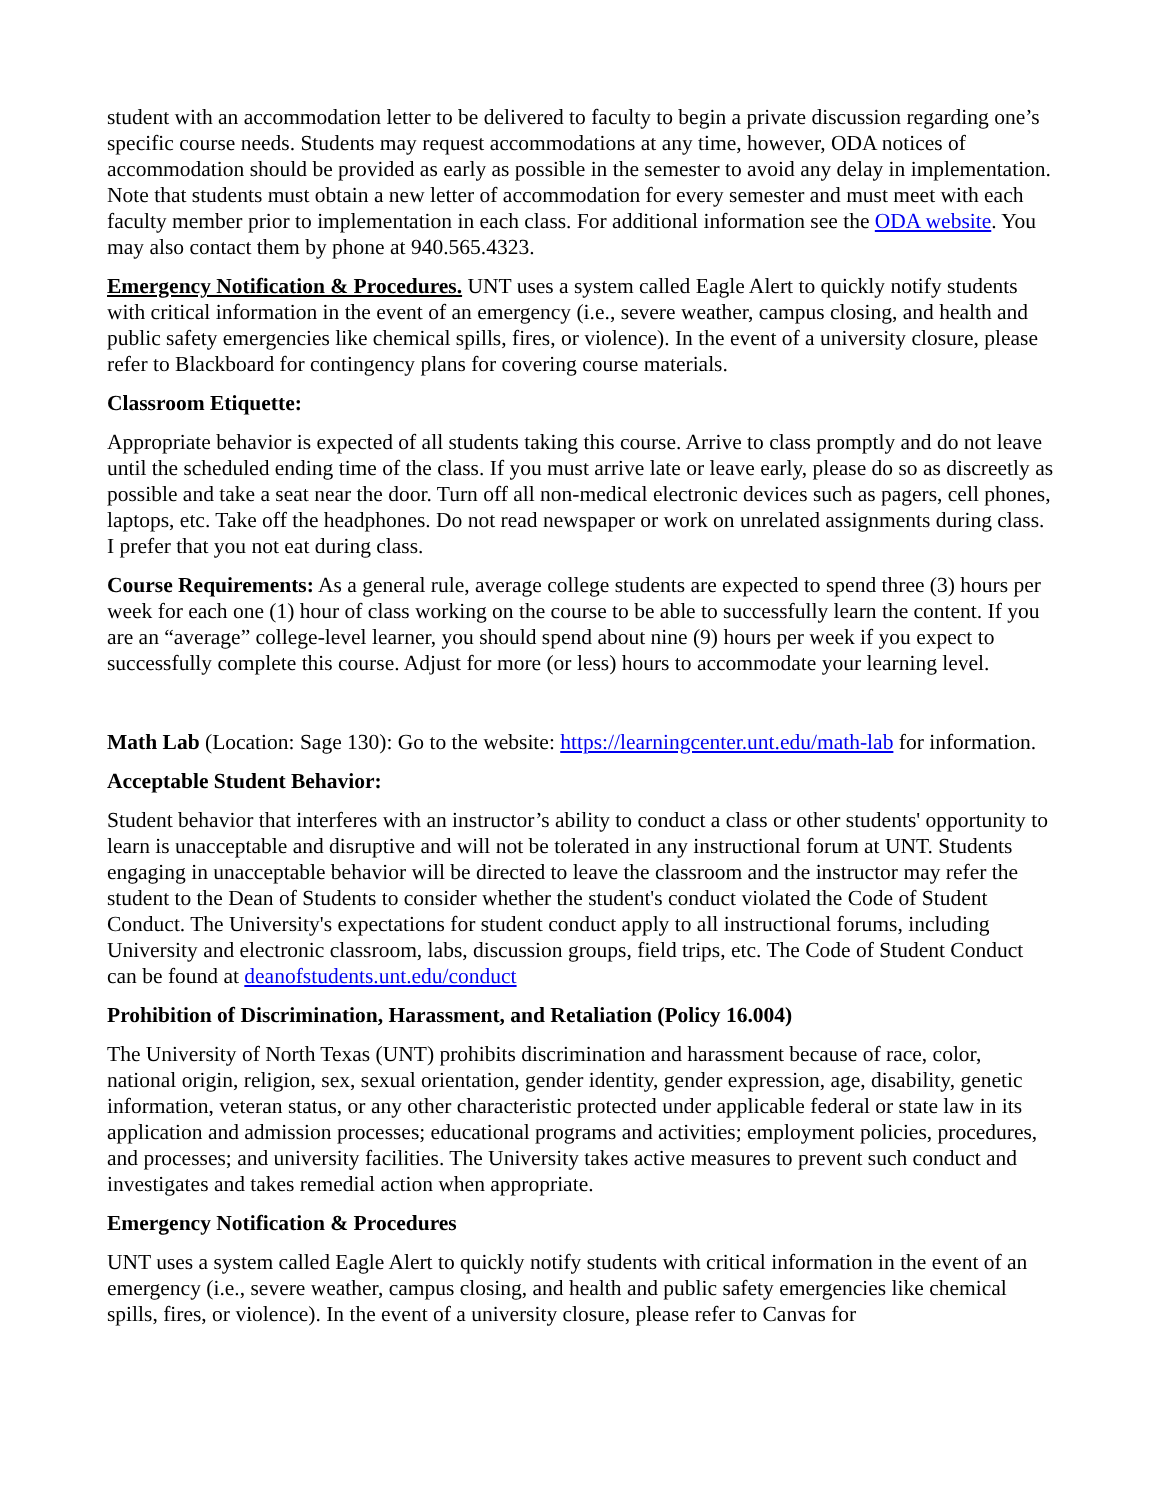student with an accommodation letter to be delivered to faculty to begin a private discussion regarding one’s specific course needs. Students may request accommodations at any time, however, ODA notices of accommodation should be provided as early as possible in the semester to avoid any delay in implementation. Note that students must obtain a new letter of accommodation for every semester and must meet with each faculty member prior to implementation in each class. For additional information see the ODA website. You may also contact them by phone at 940.565.4323.
Emergency Notification & Procedures. UNT uses a system called Eagle Alert to quickly notify students with critical information in the event of an emergency (i.e., severe weather, campus closing, and health and public safety emergencies like chemical spills, fires, or violence). In the event of a university closure, please refer to Blackboard for contingency plans for covering course materials.
Classroom Etiquette:
Appropriate behavior is expected of all students taking this course. Arrive to class promptly and do not leave until the scheduled ending time of the class. If you must arrive late or leave early, please do so as discreetly as possible and take a seat near the door. Turn off all non-medical electronic devices such as pagers, cell phones, laptops, etc. Take off the headphones. Do not read newspaper or work on unrelated assignments during class. I prefer that you not eat during class.
Course Requirements: As a general rule, average college students are expected to spend three (3) hours per week for each one (1) hour of class working on the course to be able to successfully learn the content. If you are an “average” college-level learner, you should spend about nine (9) hours per week if you expect to successfully complete this course. Adjust for more (or less) hours to accommodate your learning level.
Math Lab (Location: Sage 130): Go to the website: https://learningcenter.unt.edu/math-lab for information.
Acceptable Student Behavior:
Student behavior that interferes with an instructor’s ability to conduct a class or other students' opportunity to learn is unacceptable and disruptive and will not be tolerated in any instructional forum at UNT. Students engaging in unacceptable behavior will be directed to leave the classroom and the instructor may refer the student to the Dean of Students to consider whether the student's conduct violated the Code of Student Conduct. The University's expectations for student conduct apply to all instructional forums, including University and electronic classroom, labs, discussion groups, field trips, etc. The Code of Student Conduct can be found at deanofstudents.unt.edu/conduct
Prohibition of Discrimination, Harassment, and Retaliation (Policy 16.004)
The University of North Texas (UNT) prohibits discrimination and harassment because of race, color, national origin, religion, sex, sexual orientation, gender identity, gender expression, age, disability, genetic information, veteran status, or any other characteristic protected under applicable federal or state law in its application and admission processes; educational programs and activities; employment policies, procedures, and processes; and university facilities. The University takes active measures to prevent such conduct and investigates and takes remedial action when appropriate.
Emergency Notification & Procedures
UNT uses a system called Eagle Alert to quickly notify students with critical information in the event of an emergency (i.e., severe weather, campus closing, and health and public safety emergencies like chemical spills, fires, or violence). In the event of a university closure, please refer to Canvas for